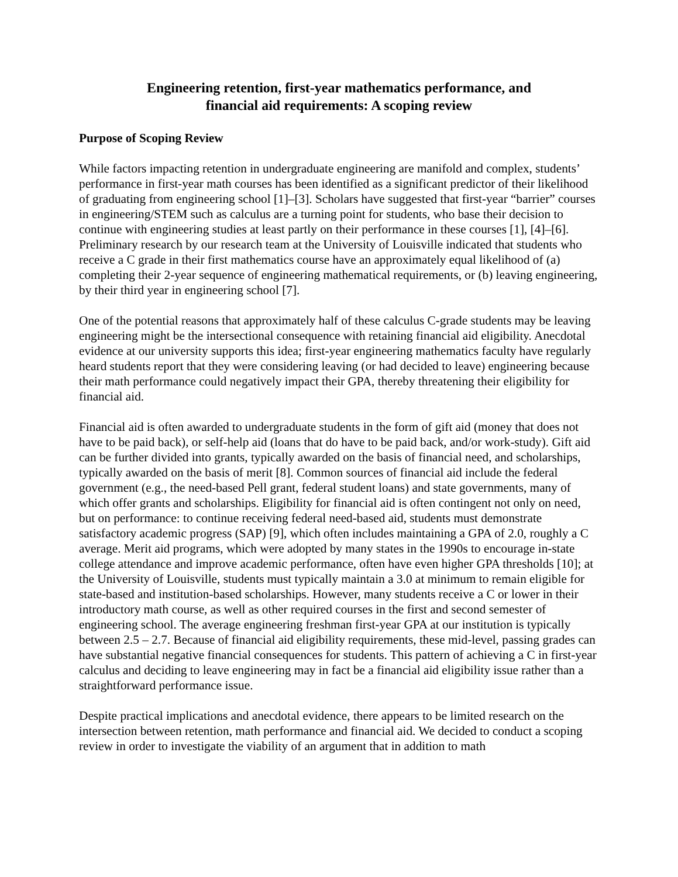Engineering retention, first-year mathematics performance, and
financial aid requirements: A scoping review
Purpose of Scoping Review
While factors impacting retention in undergraduate engineering are manifold and complex, students’ performance in first-year math courses has been identified as a significant predictor of their likelihood of graduating from engineering school [1]–[3]. Scholars have suggested that first-year “barrier” courses in engineering/STEM such as calculus are a turning point for students, who base their decision to continue with engineering studies at least partly on their performance in these courses [1], [4]–[6]. Preliminary research by our research team at the University of Louisville indicated that students who receive a C grade in their first mathematics course have an approximately equal likelihood of (a) completing their 2-year sequence of engineering mathematical requirements, or (b) leaving engineering, by their third year in engineering school [7].
One of the potential reasons that approximately half of these calculus C-grade students may be leaving engineering might be the intersectional consequence with retaining financial aid eligibility. Anecdotal evidence at our university supports this idea; first-year engineering mathematics faculty have regularly heard students report that they were considering leaving (or had decided to leave) engineering because their math performance could negatively impact their GPA, thereby threatening their eligibility for financial aid.
Financial aid is often awarded to undergraduate students in the form of gift aid (money that does not have to be paid back), or self-help aid (loans that do have to be paid back, and/or work-study). Gift aid can be further divided into grants, typically awarded on the basis of financial need, and scholarships, typically awarded on the basis of merit [8]. Common sources of financial aid include the federal government (e.g., the need-based Pell grant, federal student loans) and state governments, many of which offer grants and scholarships. Eligibility for financial aid is often contingent not only on need, but on performance: to continue receiving federal need-based aid, students must demonstrate satisfactory academic progress (SAP) [9], which often includes maintaining a GPA of 2.0, roughly a C average. Merit aid programs, which were adopted by many states in the 1990s to encourage in-state college attendance and improve academic performance, often have even higher GPA thresholds [10]; at the University of Louisville, students must typically maintain a 3.0 at minimum to remain eligible for state-based and institution-based scholarships. However, many students receive a C or lower in their introductory math course, as well as other required courses in the first and second semester of engineering school. The average engineering freshman first-year GPA at our institution is typically between 2.5 – 2.7. Because of financial aid eligibility requirements, these mid-level, passing grades can have substantial negative financial consequences for students. This pattern of achieving a C in first-year calculus and deciding to leave engineering may in fact be a financial aid eligibility issue rather than a straightforward performance issue.
Despite practical implications and anecdotal evidence, there appears to be limited research on the intersection between retention, math performance and financial aid. We decided to conduct a scoping review in order to investigate the viability of an argument that in addition to math